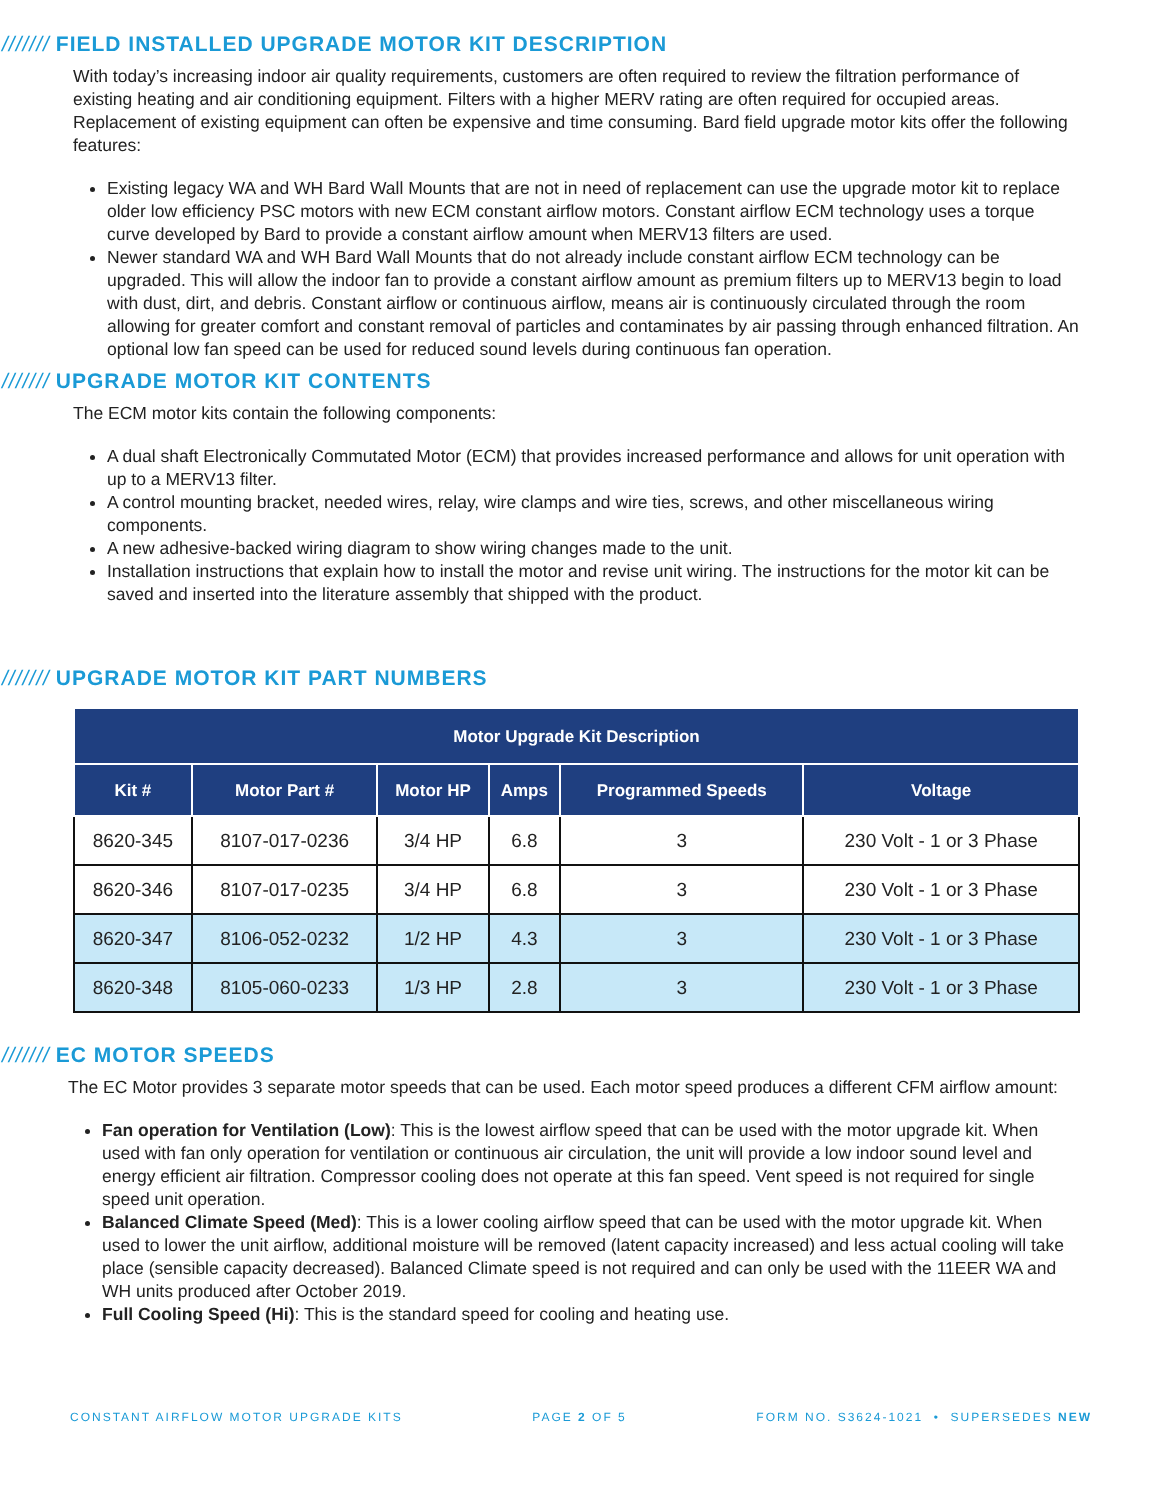/////// FIELD INSTALLED UPGRADE MOTOR KIT DESCRIPTION
With today’s increasing indoor air quality requirements, customers are often required to review the filtration performance of existing heating and air conditioning equipment. Filters with a higher MERV rating are often required for occupied areas. Replacement of existing equipment can often be expensive and time consuming. Bard field upgrade motor kits offer the following features:
Existing legacy WA and WH Bard Wall Mounts that are not in need of replacement can use the upgrade motor kit to replace older low efficiency PSC motors with new ECM constant airflow motors. Constant airflow ECM technology uses a torque curve developed by Bard to provide a constant airflow amount when MERV13 filters are used.
Newer standard WA and WH Bard Wall Mounts that do not already include constant airflow ECM technology can be upgraded. This will allow the indoor fan to provide a constant airflow amount as premium filters up to MERV13 begin to load with dust, dirt, and debris. Constant airflow or continuous airflow, means air is continuously circulated through the room allowing for greater comfort and constant removal of particles and contaminates by air passing through enhanced filtration. An optional low fan speed can be used for reduced sound levels during continuous fan operation.
/////// UPGRADE MOTOR KIT CONTENTS
The ECM motor kits contain the following components:
A dual shaft Electronically Commutated Motor (ECM) that provides increased performance and allows for unit operation with up to a MERV13 filter.
A control mounting bracket, needed wires, relay, wire clamps and wire ties, screws, and other miscellaneous wiring components.
A new adhesive-backed wiring diagram to show wiring changes made to the unit.
Installation instructions that explain how to install the motor and revise unit wiring. The instructions for the motor kit can be saved and inserted into the literature assembly that shipped with the product.
/////// UPGRADE MOTOR KIT PART NUMBERS
| Motor Upgrade Kit Description | | | | | |
| --- | --- | --- | --- | --- | --- |
| Kit # | Motor Part # | Motor HP | Amps | Programmed Speeds | Voltage |
| 8620-345 | 8107-017-0236 | 3/4 HP | 6.8 | 3 | 230 Volt - 1 or 3 Phase |
| 8620-346 | 8107-017-0235 | 3/4 HP | 6.8 | 3 | 230 Volt - 1 or 3 Phase |
| 8620-347 | 8106-052-0232 | 1/2 HP | 4.3 | 3 | 230 Volt - 1 or 3 Phase |
| 8620-348 | 8105-060-0233 | 1/3 HP | 2.8 | 3 | 230 Volt - 1 or 3 Phase |
/////// EC MOTOR SPEEDS
The EC Motor provides 3 separate motor speeds that can be used. Each motor speed produces a different CFM airflow amount:
Fan operation for Ventilation (Low): This is the lowest airflow speed that can be used with the motor upgrade kit. When used with fan only operation for ventilation or continuous air circulation, the unit will provide a low indoor sound level and energy efficient air filtration. Compressor cooling does not operate at this fan speed. Vent speed is not required for single speed unit operation.
Balanced Climate Speed (Med): This is a lower cooling airflow speed that can be used with the motor upgrade kit. When used to lower the unit airflow, additional moisture will be removed (latent capacity increased) and less actual cooling will take place (sensible capacity decreased). Balanced Climate speed is not required and can only be used with the 11EER WA and WH units produced after October 2019.
Full Cooling Speed (Hi): This is the standard speed for cooling and heating use.
CONSTANT AIRFLOW MOTOR UPGRADE KITS PAGE 2 OF 5 FORM NO. S3624-1021 • SUPERSEDES NEW